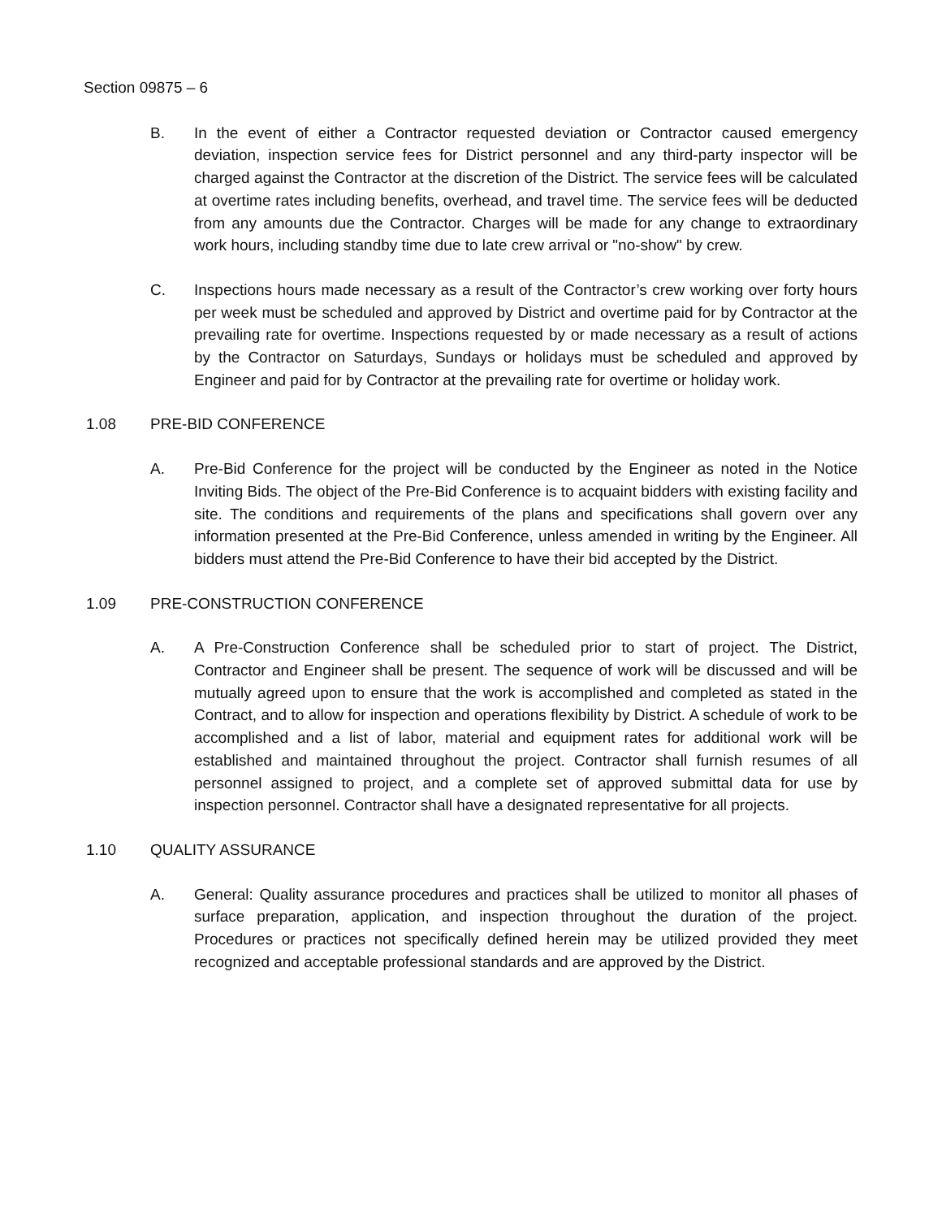Section 09875 – 6
B. In the event of either a Contractor requested deviation or Contractor caused emergency deviation, inspection service fees for District personnel and any third-party inspector will be charged against the Contractor at the discretion of the District. The service fees will be calculated at overtime rates including benefits, overhead, and travel time. The service fees will be deducted from any amounts due the Contractor. Charges will be made for any change to extraordinary work hours, including standby time due to late crew arrival or "no-show" by crew.
C. Inspections hours made necessary as a result of the Contractor’s crew working over forty hours per week must be scheduled and approved by District and overtime paid for by Contractor at the prevailing rate for overtime. Inspections requested by or made necessary as a result of actions by the Contractor on Saturdays, Sundays or holidays must be scheduled and approved by Engineer and paid for by Contractor at the prevailing rate for overtime or holiday work.
1.08 PRE-BID CONFERENCE
A. Pre-Bid Conference for the project will be conducted by the Engineer as noted in the Notice Inviting Bids. The object of the Pre-Bid Conference is to acquaint bidders with existing facility and site. The conditions and requirements of the plans and specifications shall govern over any information presented at the Pre-Bid Conference, unless amended in writing by the Engineer. All bidders must attend the Pre-Bid Conference to have their bid accepted by the District.
1.09 PRE-CONSTRUCTION CONFERENCE
A. A Pre-Construction Conference shall be scheduled prior to start of project. The District, Contractor and Engineer shall be present. The sequence of work will be discussed and will be mutually agreed upon to ensure that the work is accomplished and completed as stated in the Contract, and to allow for inspection and operations flexibility by District. A schedule of work to be accomplished and a list of labor, material and equipment rates for additional work will be established and maintained throughout the project. Contractor shall furnish resumes of all personnel assigned to project, and a complete set of approved submittal data for use by inspection personnel. Contractor shall have a designated representative for all projects.
1.10 QUALITY ASSURANCE
A. General: Quality assurance procedures and practices shall be utilized to monitor all phases of surface preparation, application, and inspection throughout the duration of the project. Procedures or practices not specifically defined herein may be utilized provided they meet recognized and acceptable professional standards and are approved by the District.